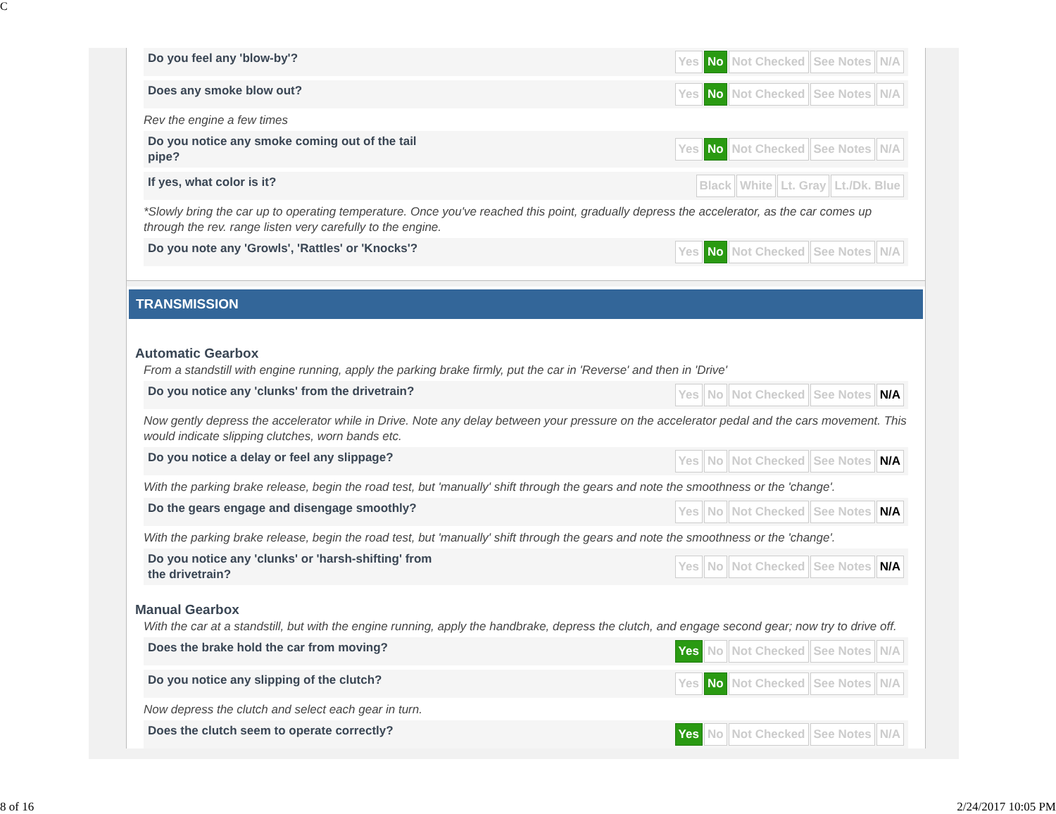C
Do you feel any 'blow-by'?
Yes No Not Checked See Notes N/A
Does any smoke blow out?
Yes No Not Checked See Notes N/A
Rev the engine a few times
Do you notice any smoke coming out of the tail pipe?
Yes No Not Checked See Notes N/A
If yes, what color is it?
Black White Lt. Gray Lt./Dk. Blue
*Slowly bring the car up to operating temperature. Once you've reached this point, gradually depress the accelerator, as the car comes up through the rev. range listen very carefully to the engine.
Do you note any 'Growls', 'Rattles' or 'Knocks'?
Yes No Not Checked See Notes N/A
TRANSMISSION
Automatic Gearbox
From a standstill with engine running, apply the parking brake firmly, put the car in 'Reverse' and then in 'Drive'
Do you notice any 'clunks' from the drivetrain?
Yes No Not Checked See Notes N/A
Now gently depress the accelerator while in Drive. Note any delay between your pressure on the accelerator pedal and the cars movement. This would indicate slipping clutches, worn bands etc.
Do you notice a delay or feel any slippage?
Yes No Not Checked See Notes N/A
With the parking brake release, begin the road test, but 'manually' shift through the gears and note the smoothness or the 'change'.
Do the gears engage and disengage smoothly?
Yes No Not Checked See Notes N/A
With the parking brake release, begin the road test, but 'manually' shift through the gears and note the smoothness or the 'change'.
Do you notice any 'clunks' or 'harsh-shifting' from the drivetrain?
Yes No Not Checked See Notes N/A
Manual Gearbox
With the car at a standstill, but with the engine running, apply the handbrake, depress the clutch, and engage second gear; now try to drive off.
Does the brake hold the car from moving?
Yes No Not Checked See Notes N/A
Do you notice any slipping of the clutch?
Yes No Not Checked See Notes N/A
Now depress the clutch and select each gear in turn.
Does the clutch seem to operate correctly?
Yes No Not Checked See Notes N/A
8 of 16 2/24/2017 10:05 PM